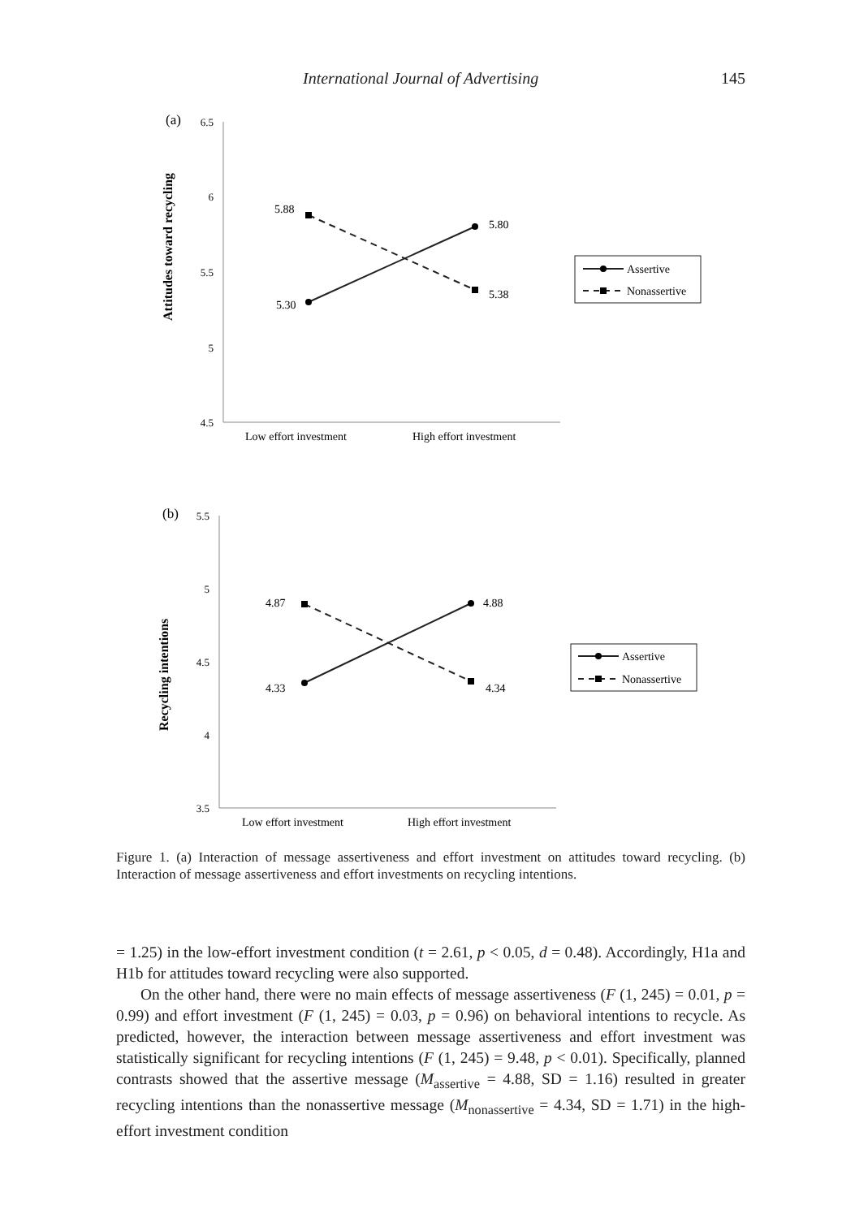International Journal of Advertising 145
(a)
6.5
6
5.5
5
4.5
Attitudes toward recycling
5.88
5.80
5.30
5.38
Low effort investment
High effort investment
Assertive
Nonassertive
(b)
5.5
5
4.5
4
3.5
Recycling intentions
4.87
4.88
4.33
4.34
Low effort investment
High effort investment
Assertive
Nonassertive
Figure 1. (a) Interaction of message assertiveness and effort investment on attitudes toward recycling. (b) Interaction of message assertiveness and effort investments on recycling intentions.
= 1.25) in the low-effort investment condition (t = 2.61, p < 0.05, d = 0.48). Accordingly, H1a and H1b for attitudes toward recycling were also supported.
On the other hand, there were no main effects of message assertiveness (F (1, 245) = 0.01, p = 0.99) and effort investment (F (1, 245) = 0.03, p = 0.96) on behavioral intentions to recycle. As predicted, however, the interaction between message assertiveness and effort investment was statistically significant for recycling intentions (F (1, 245) = 9.48, p < 0.01). Specifically, planned contrasts showed that the assertive message (M<sub>assertive</sub> = 4.88, SD = 1.16) resulted in greater recycling intentions than the nonassertive message (M<sub>nonassertive</sub> = 4.34, SD = 1.71) in the high-effort investment condition